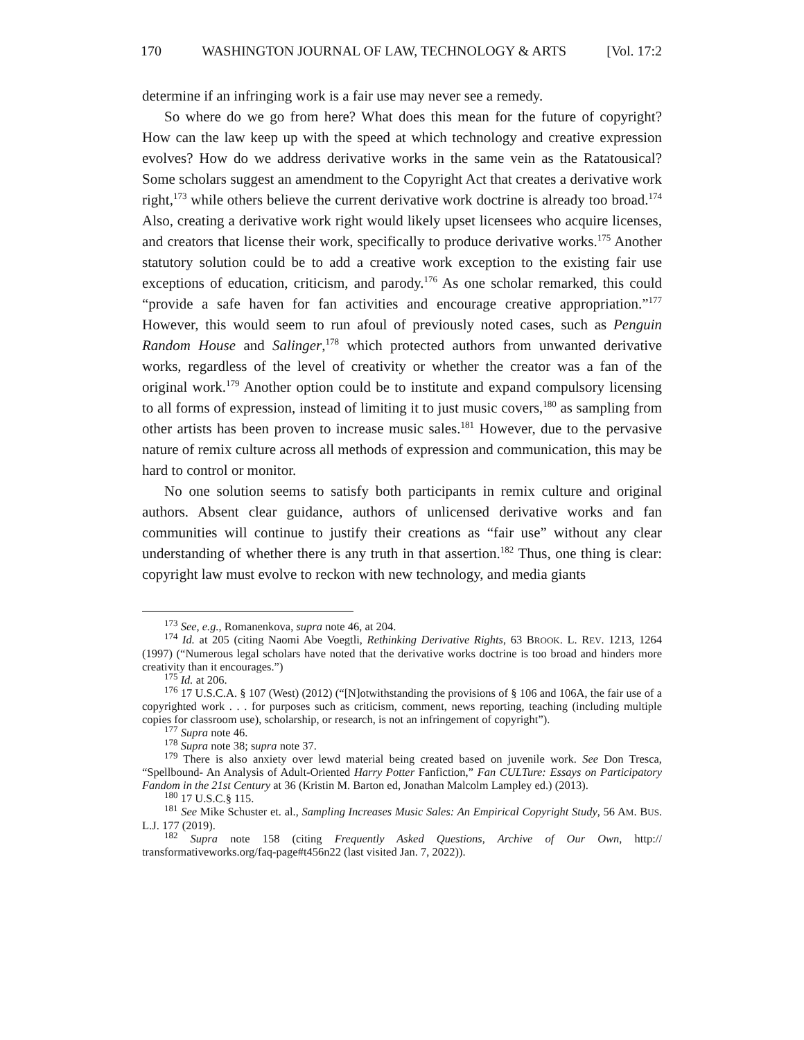170 WASHINGTON JOURNAL OF LAW, TECHNOLOGY & ARTS [Vol. 17:2
determine if an infringing work is a fair use may never see a remedy.
So where do we go from here? What does this mean for the future of copyright? How can the law keep up with the speed at which technology and creative expression evolves? How do we address derivative works in the same vein as the Ratatousical? Some scholars suggest an amendment to the Copyright Act that creates a derivative work right,<sup>173</sup> while others believe the current derivative work doctrine is already too broad.<sup>174</sup> Also, creating a derivative work right would likely upset licensees who acquire licenses, and creators that license their work, specifically to produce derivative works.<sup>175</sup> Another statutory solution could be to add a creative work exception to the existing fair use exceptions of education, criticism, and parody.<sup>176</sup> As one scholar remarked, this could “provide a safe haven for fan activities and encourage creative appropriation.”<sup>177</sup> However, this would seem to run afoul of previously noted cases, such as Penguin Random House and Salinger,<sup>178</sup> which protected authors from unwanted derivative works, regardless of the level of creativity or whether the creator was a fan of the original work.<sup>179</sup> Another option could be to institute and expand compulsory licensing to all forms of expression, instead of limiting it to just music covers,<sup>180</sup> as sampling from other artists has been proven to increase music sales.<sup>181</sup> However, due to the pervasive nature of remix culture across all methods of expression and communication, this may be hard to control or monitor.
No one solution seems to satisfy both participants in remix culture and original authors. Absent clear guidance, authors of unlicensed derivative works and fan communities will continue to justify their creations as “fair use” without any clear understanding of whether there is any truth in that assertion.<sup>182</sup> Thus, one thing is clear: copyright law must evolve to reckon with new technology, and media giants
<sup>173</sup> See, e.g., Romanenkova, supra note 46, at 204.
<sup>174</sup> Id. at 205 (citing Naomi Abe Voegtli, Rethinking Derivative Rights, 63 BROOK. L. REV. 1213, 1264 (1997) (“Numerous legal scholars have noted that the derivative works doctrine is too broad and hinders more creativity than it encourages.”)
<sup>175</sup> Id. at 206.
<sup>176</sup> 17 U.S.C.A. § 107 (West) (2012) (“[N]otwithstanding the provisions of § 106 and 106A, the fair use of a copyrighted work . . . for purposes such as criticism, comment, news reporting, teaching (including multiple copies for classroom use), scholarship, or research, is not an infringement of copyright”).
<sup>177</sup> Supra note 46.
<sup>178</sup> Supra note 38; supra note 37.
<sup>179</sup> There is also anxiety over lewd material being created based on juvenile work. See Don Tresca, “Spellbound- An Analysis of Adult-Oriented Harry Potter Fanfiction,” Fan CULTure: Essays on Participatory Fandom in the 21st Century at 36 (Kristin M. Barton ed, Jonathan Malcolm Lampley ed.) (2013).
<sup>180</sup> 17 U.S.C.§ 115.
<sup>181</sup> See Mike Schuster et. al., Sampling Increases Music Sales: An Empirical Copyright Study, 56 AM. BUS. L.J. 177 (2019).
<sup>182</sup> Supra note 158 (citing Frequently Asked Questions, Archive of Our Own, http:// transformativeworks.org/faq-page#t456n22 (last visited Jan. 7, 2022)).